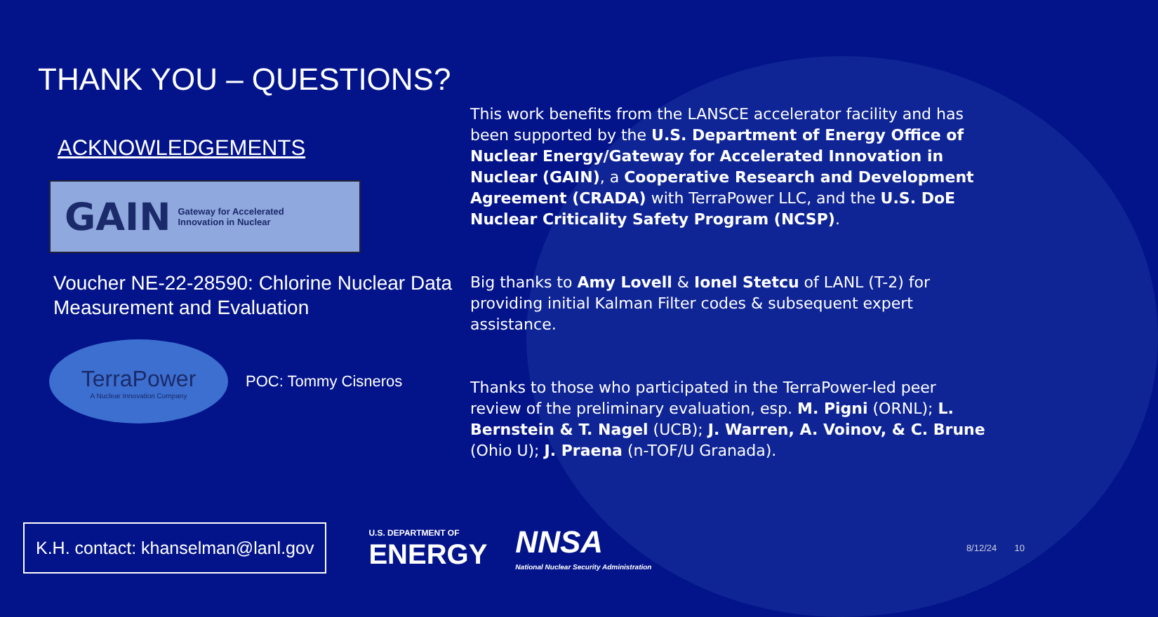THANK YOU – QUESTIONS?
ACKNOWLEDGEMENTS
GAIN Gateway for Accelerated
Innovation in Nuclear
Voucher NE-22-28590: Chlorine Nuclear Data Measurement and Evaluation
TerraPower
A Nuclear Innovation Company
POC: Tommy Cisneros
This work benefits from the LANSCE accelerator facility and has been supported by the U.S. Department of Energy Office of Nuclear Energy/Gateway for Accelerated Innovation in Nuclear (GAIN), a Cooperative Research and Development Agreement (CRADA) with TerraPower LLC, and the U.S. DoE Nuclear Criticality Safety Program (NCSP).
Big thanks to Amy Lovell & Ionel Stetcu of LANL (T-2) for providing initial Kalman Filter codes & subsequent expert assistance.
Thanks to those who participated in the TerraPower-led peer review of the preliminary evaluation, esp. M. Pigni (ORNL); L. Bernstein & T. Nagel (UCB); J. Warren, A. Voinov, & C. Brune (Ohio U); J. Praena (n-TOF/U Granada).
K.H. contact: khanselman@lanl.gov
U.S. DEPARTMENT OF
ENERGY
NNSA
National Nuclear Security Administration
8/12/24 10